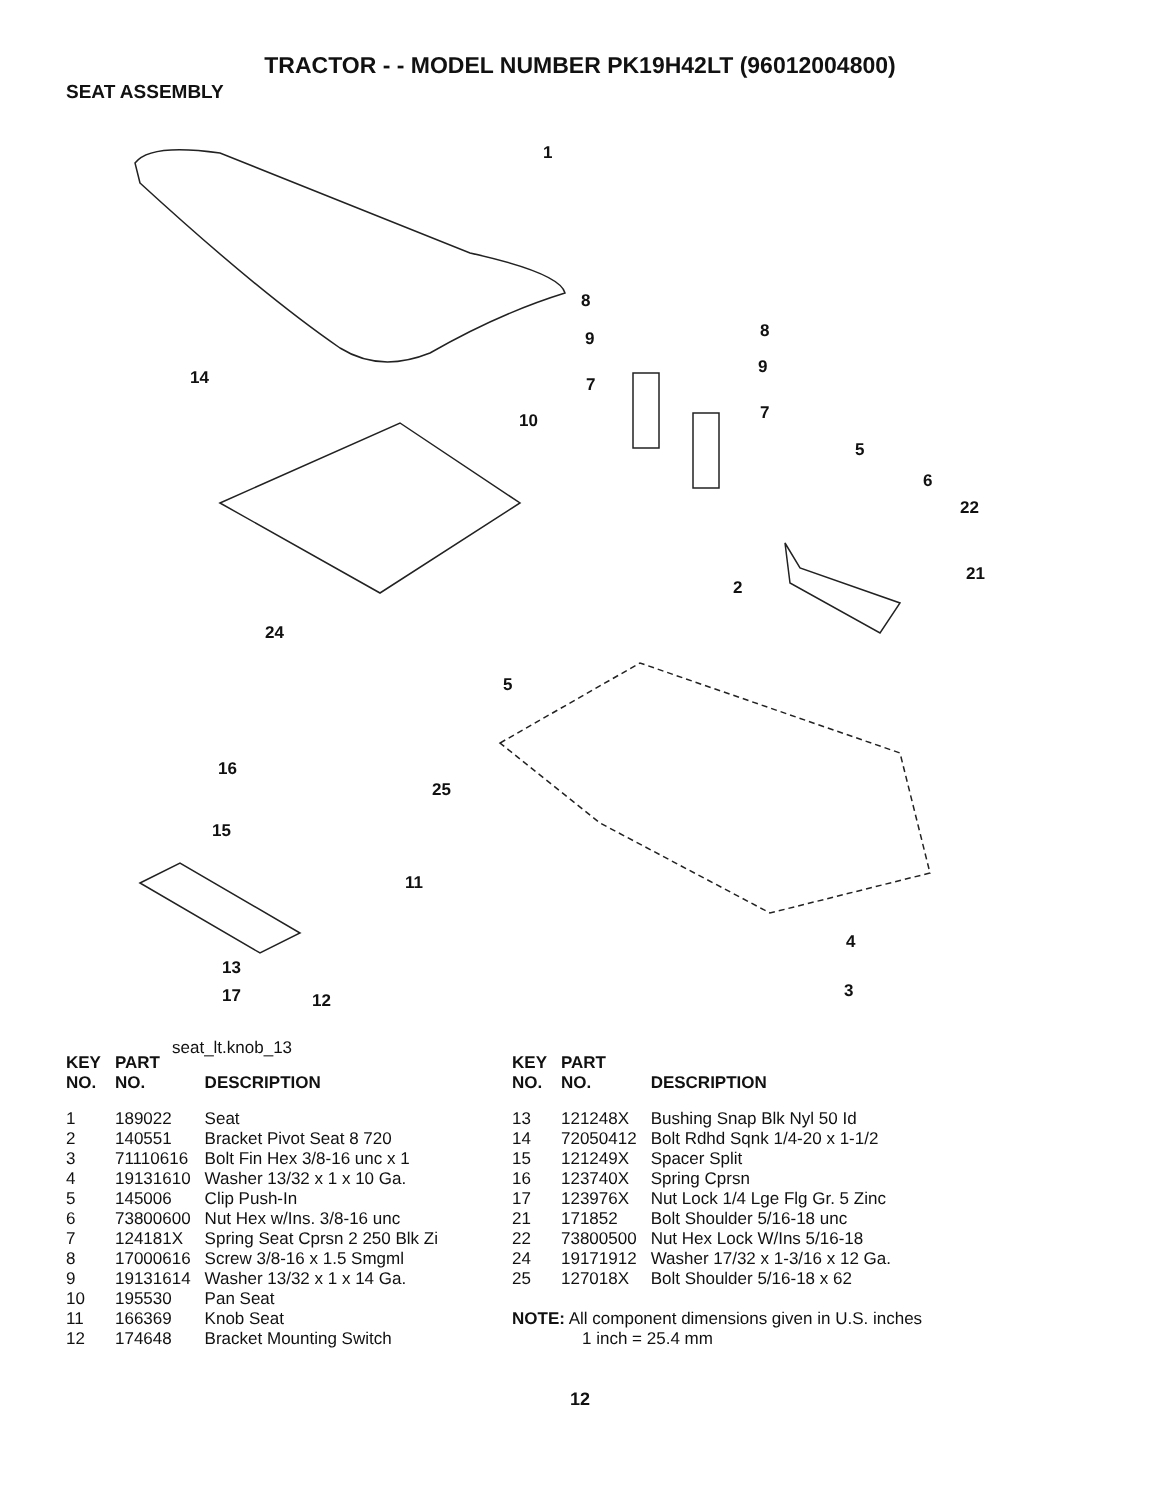TRACTOR - - MODEL NUMBER PK19H42LT (96012004800)
SEAT ASSEMBLY
1
8
9 8
9
14 7
10 7
5
6
22
21
2
24
5
16
25
15
11
4
13
3 17 12
seat_lt.knob_13
| KEY NO. | PART NO. | DESCRIPTION |
| --- | --- | --- |
| 1 | 189022 | Seat |
| 2 | 140551 | Bracket Pivot Seat 8 720 |
| 3 | 71110616 | Bolt Fin Hex 3/8-16 unc x 1 |
| 4 | 19131610 | Washer 13/32 x 1 x 10 Ga. |
| 5 | 145006 | Clip Push-In |
| 6 | 73800600 | Nut Hex w/Ins. 3/8-16 unc |
| 7 | 124181X | Spring Seat Cprsn 2 250 Blk Zi |
| 8 | 17000616 | Screw 3/8-16 x 1.5 Smgml |
| 9 | 19131614 | Washer 13/32 x 1 x 14 Ga. |
| 10 | 195530 | Pan Seat |
| 11 | 166369 | Knob Seat |
| 12 | 174648 | Bracket Mounting Switch |
| KEY NO. | PART NO. | DESCRIPTION |
| --- | --- | --- |
| 13 | 121248X | Bushing Snap Blk Nyl 50 Id |
| 14 | 72050412 | Bolt Rdhd Sqnk 1/4-20 x 1-1/2 |
| 15 | 121249X | Spacer Split |
| 16 | 123740X | Spring Cprsn |
| 17 | 123976X | Nut Lock 1/4 Lge Flg Gr. 5 Zinc |
| 21 | 171852 | Bolt Shoulder 5/16-18 unc |
| 22 | 73800500 | Nut Hex Lock W/Ins 5/16-18 |
| 24 | 19171912 | Washer 17/32 x 1-3/16 x 12 Ga. |
| 25 | 127018X | Bolt Shoulder 5/16-18 x 62 |
NOTE: All component dimensions given in U.S. inches
1 inch = 25.4 mm
12